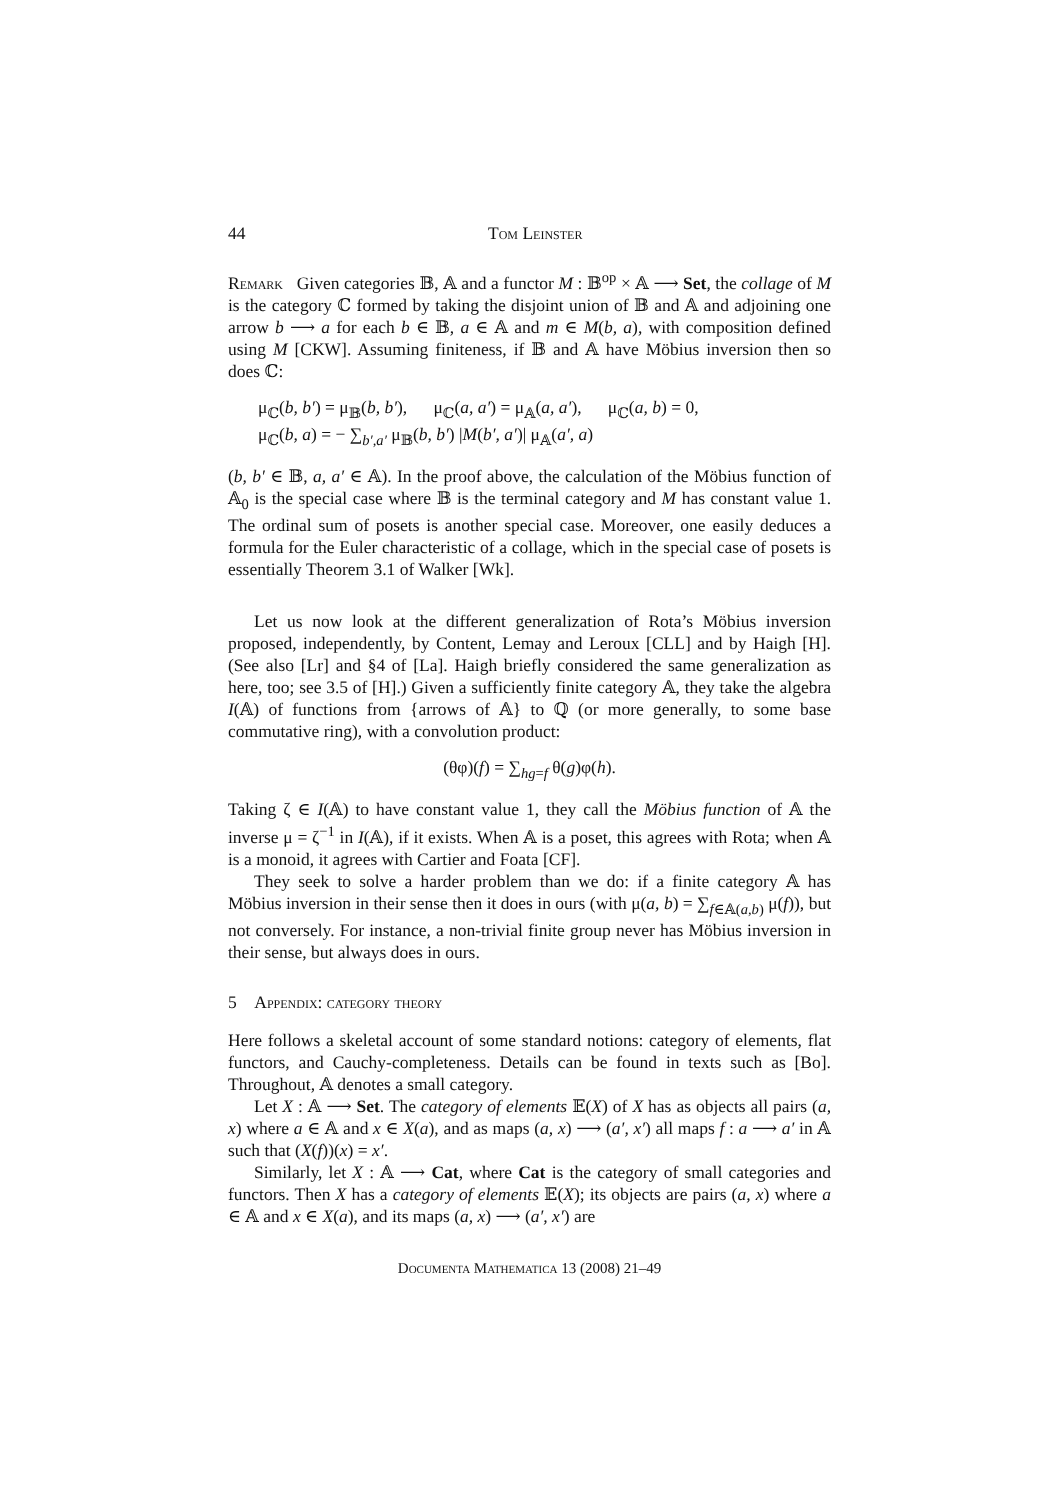44 Tom Leinster
Remark Given categories 𝔹, 𝔸 and a functor M : 𝔹<sup>op</sup> × 𝔸 ⟶ Set, the collage of M is the category ℂ formed by taking the disjoint union of 𝔹 and 𝔸 and adjoining one arrow b ⟶ a for each b ∈ 𝔹, a ∈ 𝔸 and m ∈ M(b, a), with composition defined using M [CKW]. Assuming finiteness, if 𝔹 and 𝔸 have Möbius inversion then so does ℂ:
μ<sub>ℂ</sub>(b, b′) = μ<sub>𝔹</sub>(b, b′), μ<sub>ℂ</sub>(a, a′) = μ<sub>𝔸</sub>(a, a′), μ<sub>ℂ</sub>(a, b) = 0,
μ<sub>ℂ</sub>(b, a) = − ∑<sub>b′,a′</sub> μ<sub>𝔹</sub>(b, b′) |M(b′, a′)| μ<sub>𝔸</sub>(a′, a)
(b, b′ ∈ 𝔹, a, a′ ∈ 𝔸). In the proof above, the calculation of the Möbius function of 𝔸<sub>0</sub> is the special case where 𝔹 is the terminal category and M has constant value 1. The ordinal sum of posets is another special case. Moreover, one easily deduces a formula for the Euler characteristic of a collage, which in the special case of posets is essentially Theorem 3.1 of Walker [Wk].
Let us now look at the different generalization of Rota’s Möbius inversion proposed, independently, by Content, Lemay and Leroux [CLL] and by Haigh [H]. (See also [Lr] and §4 of [La]. Haigh briefly considered the same generalization as here, too; see 3.5 of [H].) Given a sufficiently finite category 𝔸, they take the algebra I(𝔸) of functions from {arrows of 𝔸} to ℚ (or more generally, to some base commutative ring), with a convolution product:
(θφ)(f) = ∑<sub>hg=f</sub> θ(g)φ(h).
Taking ζ ∈ I(𝔸) to have constant value 1, they call the Möbius function of 𝔸 the inverse μ = ζ<sup>−1</sup> in I(𝔸), if it exists. When 𝔸 is a poset, this agrees with Rota; when 𝔸 is a monoid, it agrees with Cartier and Foata [CF].
They seek to solve a harder problem than we do: if a finite category 𝔸 has Möbius inversion in their sense then it does in ours (with μ(a, b) = ∑<sub>f∈𝔸(a,b)</sub> μ(f)), but not conversely. For instance, a non-trivial finite group never has Möbius inversion in their sense, but always does in ours.
5 Appendix: category theory
Here follows a skeletal account of some standard notions: category of elements, flat functors, and Cauchy-completeness. Details can be found in texts such as [Bo]. Throughout, 𝔸 denotes a small category.
Let X : 𝔸 ⟶ Set. The category of elements 𝔼(X) of X has as objects all pairs (a, x) where a ∈ 𝔸 and x ∈ X(a), and as maps (a, x) ⟶ (a′, x′) all maps f : a ⟶ a′ in 𝔸 such that (X(f))(x) = x′.
Similarly, let X : 𝔸 ⟶ Cat, where Cat is the category of small categories and functors. Then X has a category of elements 𝔼(X); its objects are pairs (a, x) where a ∈ 𝔸 and x ∈ X(a), and its maps (a, x) ⟶ (a′, x′) are
Documenta Mathematica 13 (2008) 21–49